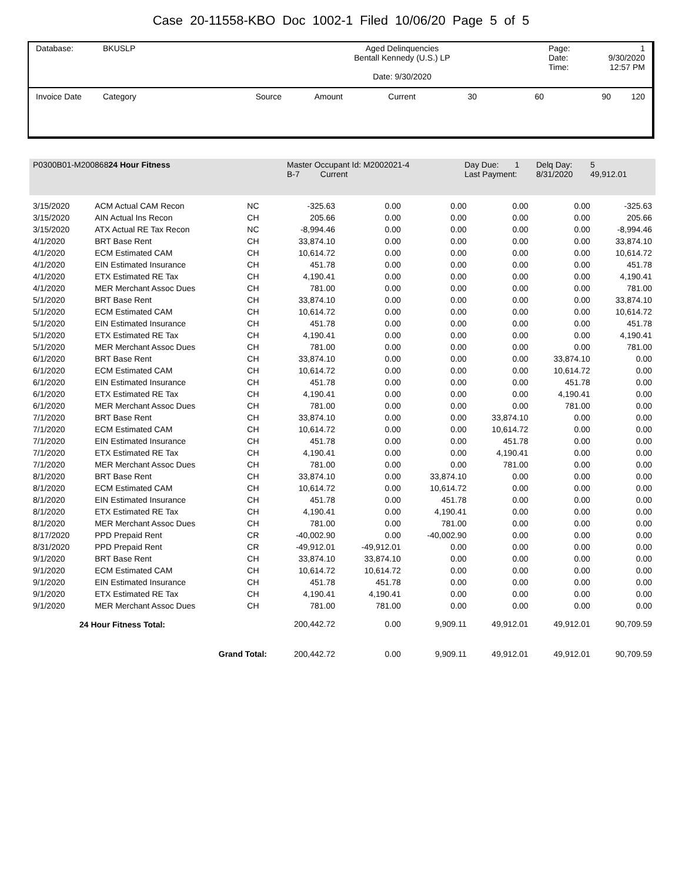Case 20-11558-KBO Doc 1002-1 Filed 10/06/20 Page 5 of 5
| Database: | BKUSLP | Aged Delinquencies Bentall Kennedy (U.S.) LP Date: 9/30/2020 | Page: Date: Time: | 1 9/30/2020 12:57 PM |
| Invoice Date | Category | Source | Amount | Current | 30 | 60 | 90 | 120 |
| P0300B01-M200868 24 Hour Fitness | Master Occupant Id: M2002021-4 B-7 Current | Day Due: 1 Last Payment: | Delq Day: 8/31/2020 | 5 49,912.01 |
| 3/15/2020 | ACM Actual CAM Recon | NC | -325.63 | 0.00 | 0.00 | 0.00 | 0.00 | -325.63 |
| 3/15/2020 | AIN Actual Ins Recon | CH | 205.66 | 0.00 | 0.00 | 0.00 | 0.00 | 205.66 |
| 3/15/2020 | ATX Actual RE Tax Recon | NC | -8,994.46 | 0.00 | 0.00 | 0.00 | 0.00 | -8,994.46 |
| 4/1/2020 | BRT Base Rent | CH | 33,874.10 | 0.00 | 0.00 | 0.00 | 0.00 | 33,874.10 |
| 4/1/2020 | ECM Estimated CAM | CH | 10,614.72 | 0.00 | 0.00 | 0.00 | 0.00 | 10,614.72 |
| 4/1/2020 | EIN Estimated Insurance | CH | 451.78 | 0.00 | 0.00 | 0.00 | 0.00 | 451.78 |
| 4/1/2020 | ETX Estimated RE Tax | CH | 4,190.41 | 0.00 | 0.00 | 0.00 | 0.00 | 4,190.41 |
| 4/1/2020 | MER Merchant Assoc Dues | CH | 781.00 | 0.00 | 0.00 | 0.00 | 0.00 | 781.00 |
| 5/1/2020 | BRT Base Rent | CH | 33,874.10 | 0.00 | 0.00 | 0.00 | 0.00 | 33,874.10 |
| 5/1/2020 | ECM Estimated CAM | CH | 10,614.72 | 0.00 | 0.00 | 0.00 | 0.00 | 10,614.72 |
| 5/1/2020 | EIN Estimated Insurance | CH | 451.78 | 0.00 | 0.00 | 0.00 | 0.00 | 451.78 |
| 5/1/2020 | ETX Estimated RE Tax | CH | 4,190.41 | 0.00 | 0.00 | 0.00 | 0.00 | 4,190.41 |
| 5/1/2020 | MER Merchant Assoc Dues | CH | 781.00 | 0.00 | 0.00 | 0.00 | 0.00 | 781.00 |
| 6/1/2020 | BRT Base Rent | CH | 33,874.10 | 0.00 | 0.00 | 0.00 | 33,874.10 | 0.00 |
| 6/1/2020 | ECM Estimated CAM | CH | 10,614.72 | 0.00 | 0.00 | 0.00 | 10,614.72 | 0.00 |
| 6/1/2020 | EIN Estimated Insurance | CH | 451.78 | 0.00 | 0.00 | 0.00 | 451.78 | 0.00 |
| 6/1/2020 | ETX Estimated RE Tax | CH | 4,190.41 | 0.00 | 0.00 | 0.00 | 4,190.41 | 0.00 |
| 6/1/2020 | MER Merchant Assoc Dues | CH | 781.00 | 0.00 | 0.00 | 0.00 | 781.00 | 0.00 |
| 7/1/2020 | BRT Base Rent | CH | 33,874.10 | 0.00 | 0.00 | 33,874.10 | 0.00 | 0.00 |
| 7/1/2020 | ECM Estimated CAM | CH | 10,614.72 | 0.00 | 0.00 | 10,614.72 | 0.00 | 0.00 |
| 7/1/2020 | EIN Estimated Insurance | CH | 451.78 | 0.00 | 0.00 | 451.78 | 0.00 | 0.00 |
| 7/1/2020 | ETX Estimated RE Tax | CH | 4,190.41 | 0.00 | 0.00 | 4,190.41 | 0.00 | 0.00 |
| 7/1/2020 | MER Merchant Assoc Dues | CH | 781.00 | 0.00 | 0.00 | 781.00 | 0.00 | 0.00 |
| 8/1/2020 | BRT Base Rent | CH | 33,874.10 | 0.00 | 33,874.10 | 0.00 | 0.00 | 0.00 |
| 8/1/2020 | ECM Estimated CAM | CH | 10,614.72 | 0.00 | 10,614.72 | 0.00 | 0.00 | 0.00 |
| 8/1/2020 | EIN Estimated Insurance | CH | 451.78 | 0.00 | 451.78 | 0.00 | 0.00 | 0.00 |
| 8/1/2020 | ETX Estimated RE Tax | CH | 4,190.41 | 0.00 | 4,190.41 | 0.00 | 0.00 | 0.00 |
| 8/1/2020 | MER Merchant Assoc Dues | CH | 781.00 | 0.00 | 781.00 | 0.00 | 0.00 | 0.00 |
| 8/17/2020 | PPD Prepaid Rent | CR | -40,002.90 | 0.00 | -40,002.90 | 0.00 | 0.00 | 0.00 |
| 8/31/2020 | PPD Prepaid Rent | CR | -49,912.01 | -49,912.01 | 0.00 | 0.00 | 0.00 | 0.00 |
| 9/1/2020 | BRT Base Rent | CH | 33,874.10 | 33,874.10 | 0.00 | 0.00 | 0.00 | 0.00 |
| 9/1/2020 | ECM Estimated CAM | CH | 10,614.72 | 10,614.72 | 0.00 | 0.00 | 0.00 | 0.00 |
| 9/1/2020 | EIN Estimated Insurance | CH | 451.78 | 451.78 | 0.00 | 0.00 | 0.00 | 0.00 |
| 9/1/2020 | ETX Estimated RE Tax | CH | 4,190.41 | 4,190.41 | 0.00 | 0.00 | 0.00 | 0.00 |
| 9/1/2020 | MER Merchant Assoc Dues | CH | 781.00 | 781.00 | 0.00 | 0.00 | 0.00 | 0.00 |
| 24 Hour Fitness Total: | | | 200,442.72 | 0.00 | 9,909.11 | 49,912.01 | 49,912.01 | 90,709.59 |
| Grand Total: | | | 200,442.72 | 0.00 | 9,909.11 | 49,912.01 | 49,912.01 | 90,709.59 |